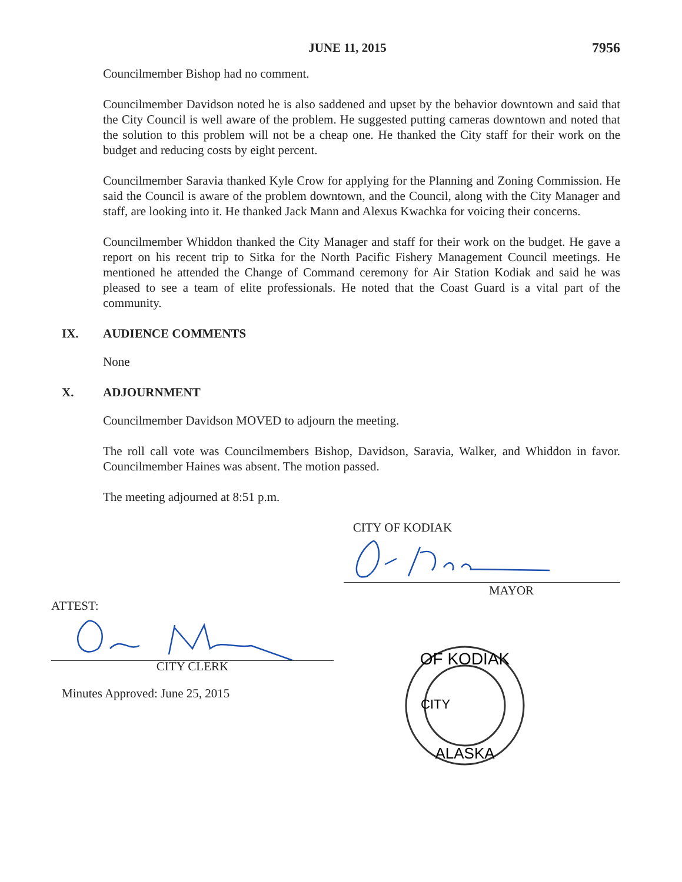JUNE 11, 2015 7956
Councilmember Bishop had no comment.
Councilmember Davidson noted he is also saddened and upset by the behavior downtown and said that the City Council is well aware of the problem. He suggested putting cameras downtown and noted that the solution to this problem will not be a cheap one. He thanked the City staff for their work on the budget and reducing costs by eight percent.
Councilmember Saravia thanked Kyle Crow for applying for the Planning and Zoning Commission. He said the Council is aware of the problem downtown, and the Council, along with the City Manager and staff, are looking into it. He thanked Jack Mann and Alexus Kwachka for voicing their concerns.
Councilmember Whiddon thanked the City Manager and staff for their work on the budget. He gave a report on his recent trip to Sitka for the North Pacific Fishery Management Council meetings. He mentioned he attended the Change of Command ceremony for Air Station Kodiak and said he was pleased to see a team of elite professionals. He noted that the Coast Guard is a vital part of the community.
IX. AUDIENCE COMMENTS
None
X. ADJOURNMENT
Councilmember Davidson MOVED to adjourn the meeting.
The roll call vote was Councilmembers Bishop, Davidson, Saravia, Walker, and Whiddon in favor. Councilmember Haines was absent. The motion passed.
The meeting adjourned at 8:51 p.m.
CITY OF KODIAK
MAYOR
ATTEST:
CITY CLERK
Minutes Approved: June 25, 2015
OF KODIAK
ALASKA
CITY